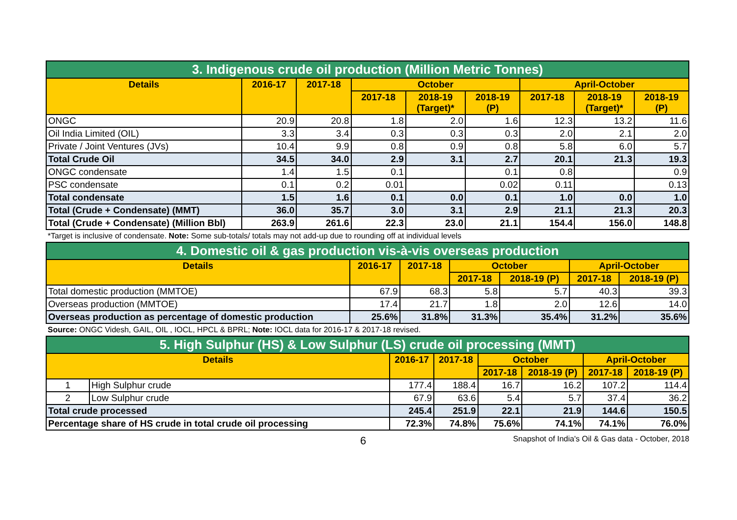| 3. Indigenous crude oil production (Million Metric Tonnes) | | | | | | | | |
| Details | 2016-17 | 2017-18 | October | | | April-October | | |
| | | | 2017-18 | 2018-19 (Target)* | 2018-19 (P) | 2017-18 | 2018-19 (Target)* | 2018-19 (P) |
| ONGC | 20.9 | 20.8 | 1.8 | 2.0 | 1.6 | 12.3 | 13.2 | 11.6 |
| Oil India Limited (OIL) | 3.3 | 3.4 | 0.3 | 0.3 | 0.3 | 2.0 | 2.1 | 2.0 |
| Private / Joint Ventures (JVs) | 10.4 | 9.9 | 0.8 | 0.9 | 0.8 | 5.8 | 6.0 | 5.7 |
| Total Crude Oil | 34.5 | 34.0 | 2.9 | 3.1 | 2.7 | 20.1 | 21.3 | 19.3 |
| ONGC condensate | 1.4 | 1.5 | 0.1 | | 0.1 | 0.8 | | 0.9 |
| PSC condensate | 0.1 | 0.2 | 0.01 | | 0.02 | 0.11 | | 0.13 |
| Total condensate | 1.5 | 1.6 | 0.1 | 0.0 | 0.1 | 1.0 | 0.0 | 1.0 |
| Total (Crude + Condensate) (MMT) | 36.0 | 35.7 | 3.0 | 3.1 | 2.9 | 21.1 | 21.3 | 20.3 |
| Total (Crude + Condensate) (Million Bbl) | 263.9 | 261.6 | 22.3 | 23.0 | 21.1 | 154.4 | 156.0 | 148.8 |
*Target is inclusive of condensate. Note: Some sub-totals/ totals may not add-up due to rounding off at individual levels
| 4. Domestic oil & gas production vis-à-vis overseas production | | | | | | |
| Details | 2016-17 | 2017-18 | October | | April-October | |
| | | | 2017-18 | 2018-19 (P) | 2017-18 | 2018-19 (P) |
| Total domestic production (MMTOE) | 67.9 | 68.3 | 5.8 | 5.7 | 40.3 | 39.3 |
| Overseas production (MMTOE) | 17.4 | 21.7 | 1.8 | 2.0 | 12.6 | 14.0 |
| Overseas production as percentage of domestic production | 25.6% | 31.8% | 31.3% | 35.4% | 31.2% | 35.6% |
Source: ONGC Videsh, GAIL, OIL , IOCL, HPCL & BPRL; Note: IOCL data for 2016-17 & 2017-18 revised.
| 5. High Sulphur (HS) & Low Sulphur (LS) crude oil processing (MMT) | | | | | | | |
| Details | | 2016-17 | 2017-18 | October | | April-October | |
| | | | | 2017-18 | 2018-19 (P) | 2017-18 | 2018-19 (P) |
| 1 | High Sulphur crude | 177.4 | 188.4 | 16.7 | 16.2 | 107.2 | 114.4 |
| 2 | Low Sulphur crude | 67.9 | 63.6 | 5.4 | 5.7 | 37.4 | 36.2 |
| Total crude processed | | 245.4 | 251.9 | 22.1 | 21.9 | 144.6 | 150.5 |
| Percentage share of HS crude in total crude oil processing | | 72.3% | 74.8% | 75.6% | 74.1% | 74.1% | 76.0% |
6 Snapshot of India's Oil & Gas data - October, 2018